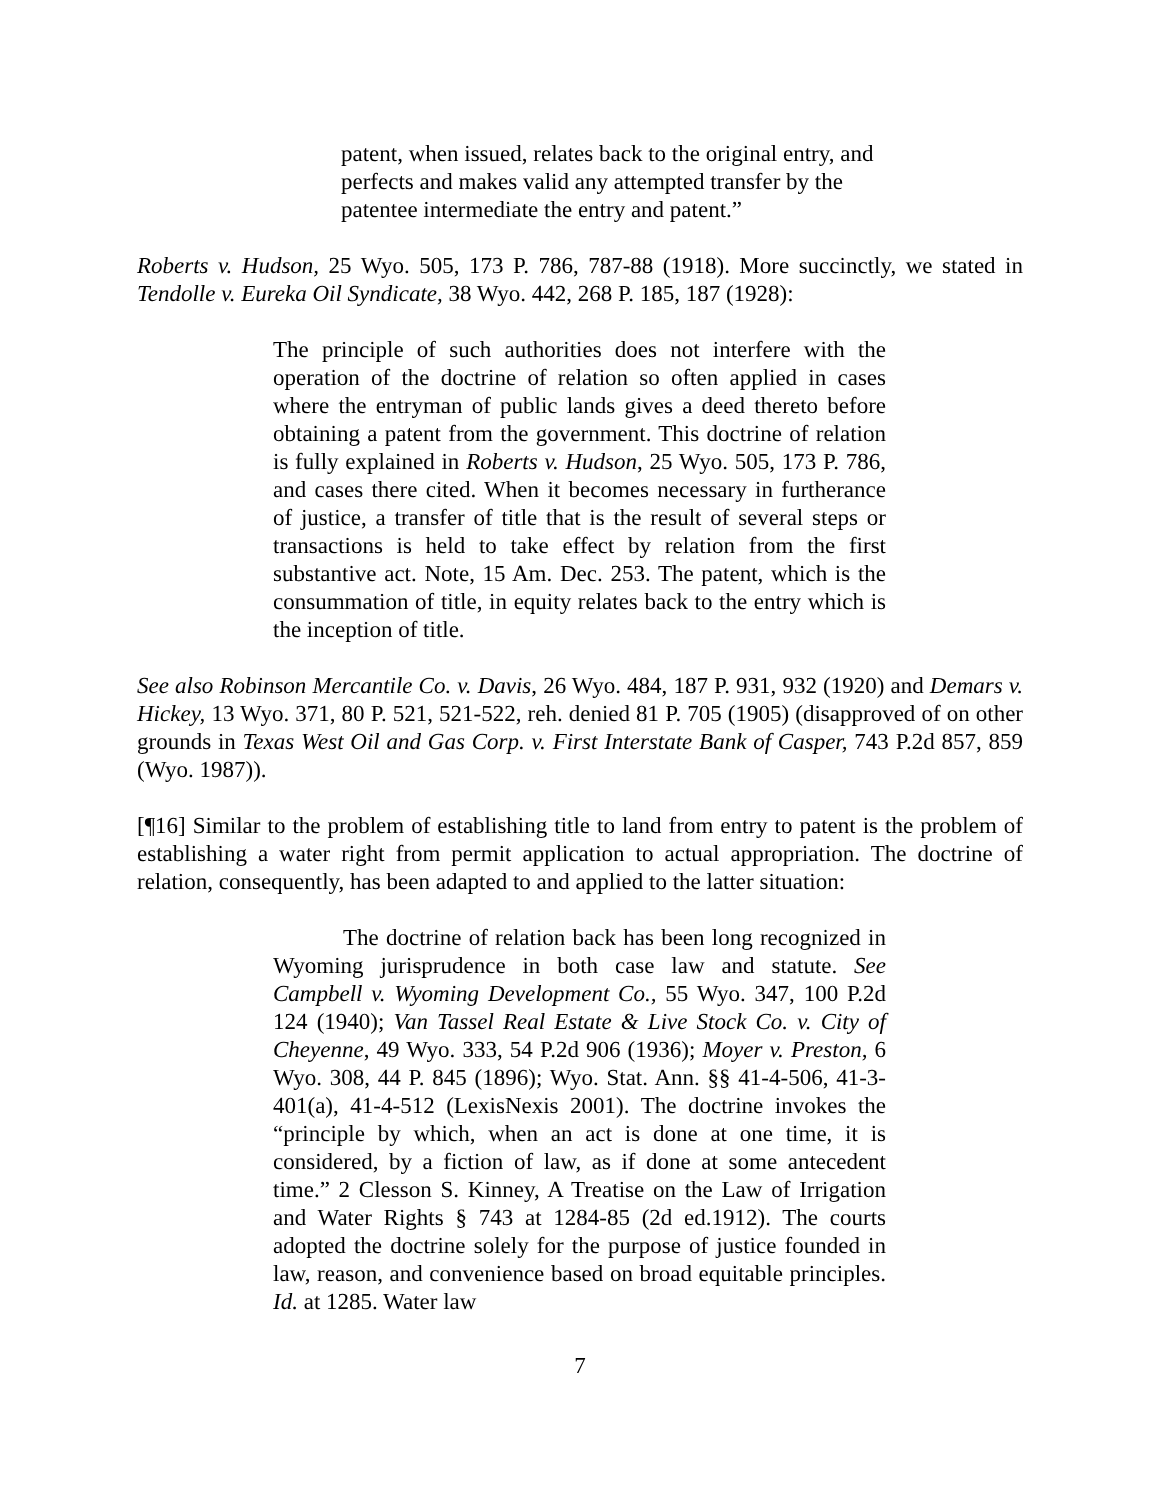patent, when issued, relates back to the original entry, and perfects and makes valid any attempted transfer by the patentee intermediate the entry and patent.”
Roberts v. Hudson, 25 Wyo. 505, 173 P. 786, 787-88 (1918). More succinctly, we stated in Tendolle v. Eureka Oil Syndicate, 38 Wyo. 442, 268 P. 185, 187 (1928):
The principle of such authorities does not interfere with the operation of the doctrine of relation so often applied in cases where the entryman of public lands gives a deed thereto before obtaining a patent from the government. This doctrine of relation is fully explained in Roberts v. Hudson, 25 Wyo. 505, 173 P. 786, and cases there cited. When it becomes necessary in furtherance of justice, a transfer of title that is the result of several steps or transactions is held to take effect by relation from the first substantive act. Note, 15 Am. Dec. 253. The patent, which is the consummation of title, in equity relates back to the entry which is the inception of title.
See also Robinson Mercantile Co. v. Davis, 26 Wyo. 484, 187 P. 931, 932 (1920) and Demars v. Hickey, 13 Wyo. 371, 80 P. 521, 521-522, reh. denied 81 P. 705 (1905) (disapproved of on other grounds in Texas West Oil and Gas Corp. v. First Interstate Bank of Casper, 743 P.2d 857, 859 (Wyo. 1987)).
[¶16] Similar to the problem of establishing title to land from entry to patent is the problem of establishing a water right from permit application to actual appropriation. The doctrine of relation, consequently, has been adapted to and applied to the latter situation:
The doctrine of relation back has been long recognized in Wyoming jurisprudence in both case law and statute. See Campbell v. Wyoming Development Co., 55 Wyo. 347, 100 P.2d 124 (1940); Van Tassel Real Estate & Live Stock Co. v. City of Cheyenne, 49 Wyo. 333, 54 P.2d 906 (1936); Moyer v. Preston, 6 Wyo. 308, 44 P. 845 (1896); Wyo. Stat. Ann. §§ 41-4-506, 41-3-401(a), 41-4-512 (LexisNexis 2001). The doctrine invokes the “principle by which, when an act is done at one time, it is considered, by a fiction of law, as if done at some antecedent time.” 2 Clesson S. Kinney, A Treatise on the Law of Irrigation and Water Rights § 743 at 1284-85 (2d ed.1912). The courts adopted the doctrine solely for the purpose of justice founded in law, reason, and convenience based on broad equitable principles. Id. at 1285. Water law
7